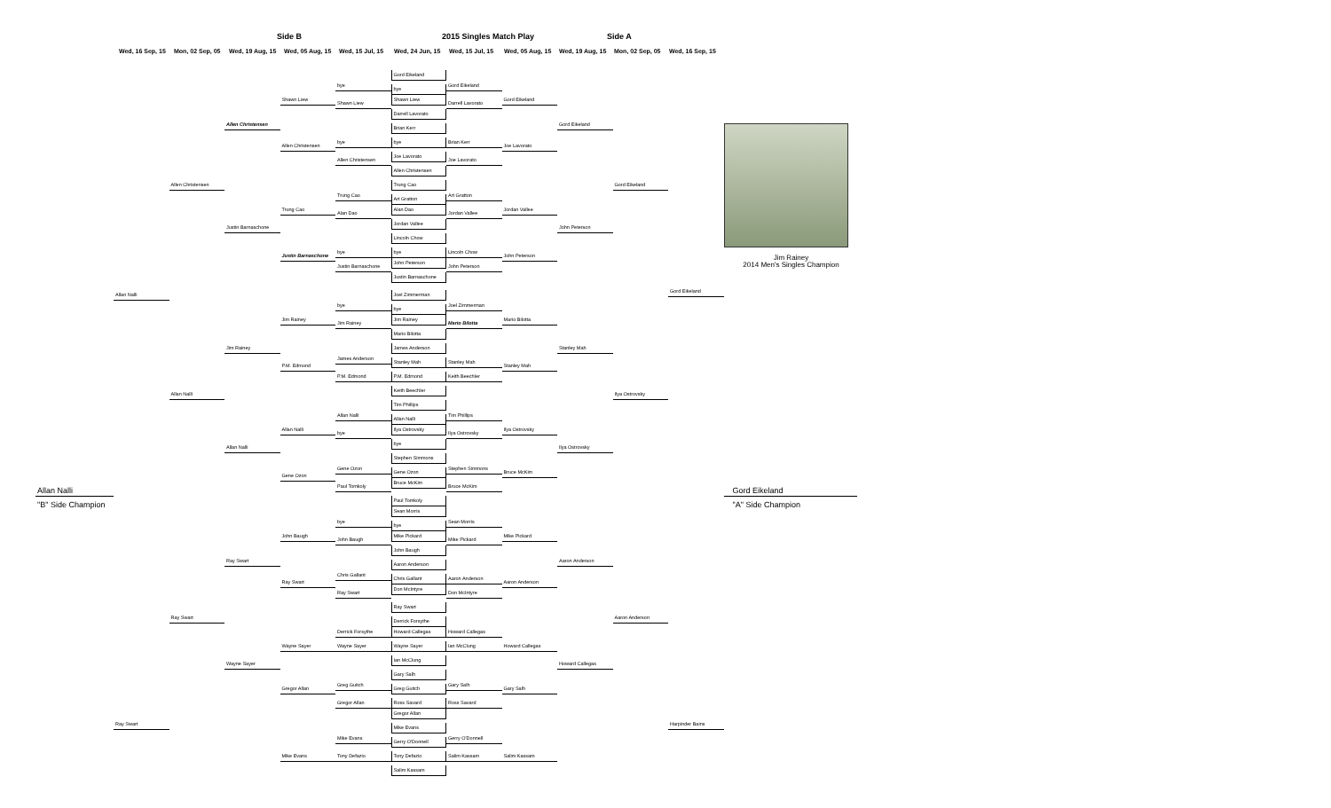Side B
2015 Singles Match Play
Side A
Wed, 16 Sep, 15
Mon, 02 Sep, 05
Wed, 19 Aug, 15
Wed, 05 Aug, 15
Wed, 15 Jul, 15
Wed, 24 Jun, 15
Wed, 15 Jul, 15
Wed, 05 Aug, 15
Wed, 19 Aug, 15
Mon, 02 Sep, 05
Wed, 16 Sep, 15
Gord Eikeland
bye
Shawn Liew
Darrell Lavorato
Brian Kerr
bye
Joe Lavorato
Allen Christensen
Trung Cao
Art Gratton
Alan Dao
Jordan Vallee
Lincoln Chow
bye
John Peterson
Justin Barnaschone
Joel Zimmerman
bye
Jim Rainey
Mario Bilotta
James Anderson
Stanley Mah
P.M. Edmond
Keith Beechler
Tim Phillips
Allan Nalli
Ilya Ostrovsky
bye
Stephen Simmons
Gene Ozon
Bruce McKim
Paul Tomkoly
Sean Morris
bye
Mike Pickard
John Baugh
Aaron Anderson
Chris Gallant
Don McIntyre
Ray Swart
Derrick Forsythe
Howard Callegas
Wayne Sayer
Ian McClung
Gary Salh
Greg Guitch
Ross Savard
Gregor Allan
Mike Evans
Gerry O'Donnell
Tony Defazio
Salim Kassam
bye
Shawn Liew
bye
Allen Christensen
Trung Cao
Alan Dao
bye
Justin Barnaschone
bye
Jim Rainey
James Anderson
P.M. Edmond
Allan Nalli
bye
Gene Ozon
Paul Tomkoly
bye
John Baugh
Chris Gallant
Ray Swart
Derrick Forsythe
Wayne Sayer
Greg Guitch
Gregor Allan
Mike Evans
Tony Defazio
Shawn Liew
Allen Christensen
Trung Cao
Justin Barnaschone
Jim Rainey
P.M. Edmond
Allan Nalli
Gene Ozon
John Baugh
Ray Swart
Wayne Sayer
Gregor Allan
Mike Evans
Allen Christensen
Justin Barnaschone
Jim Rainey
Allan Nalli
Ray Swart
Wayne Sayer
Allen Christensen
Allan Nalli
Ray Swart
Allan Nalli
Ray Swart
Allan Nalli
"B" Side Champion
Gord Eikeland
Darrell Lavorato
Brian Kerr
Joe Lavorato
Art Gratton
Jordan Vallee
Lincoln Chow
John Peterson
Joel Zimmerman
Mario Bilotta
Stanley Mah
Keith Beechler
Tim Phillips
Ilya Ostrovsky
Stephen Simmons
Bruce McKim
Sean Morris
Mike Pickard
Aaron Anderson
Don McIntyre
Howard Callegas
Ian McClung
Gary Salh
Ross Savard
Gerry O'Donnell
Salim Kassam
Gord Eikeland
Joe Lavorato
Jordan Vallee
John Peterson
Mario Bilotta
Stanley Mah
Ilya Ostrovsky
Bruce McKim
Mike Pickard
Aaron Anderson
Howard Callegas
Gary Salh
Salim Kassam
Gord Eikeland
John Peterson
Stanley Mah
Ilya Ostrovsky
Aaron Anderson
Howard Callegas
Gord Eikeland
Ilya Ostrovsky
Aaron Anderson
Gord Eikeland
Harpinder Bains
Jim Rainey
2014 Men's Singles Champion
Gord Eikeland
"A" Side Champion